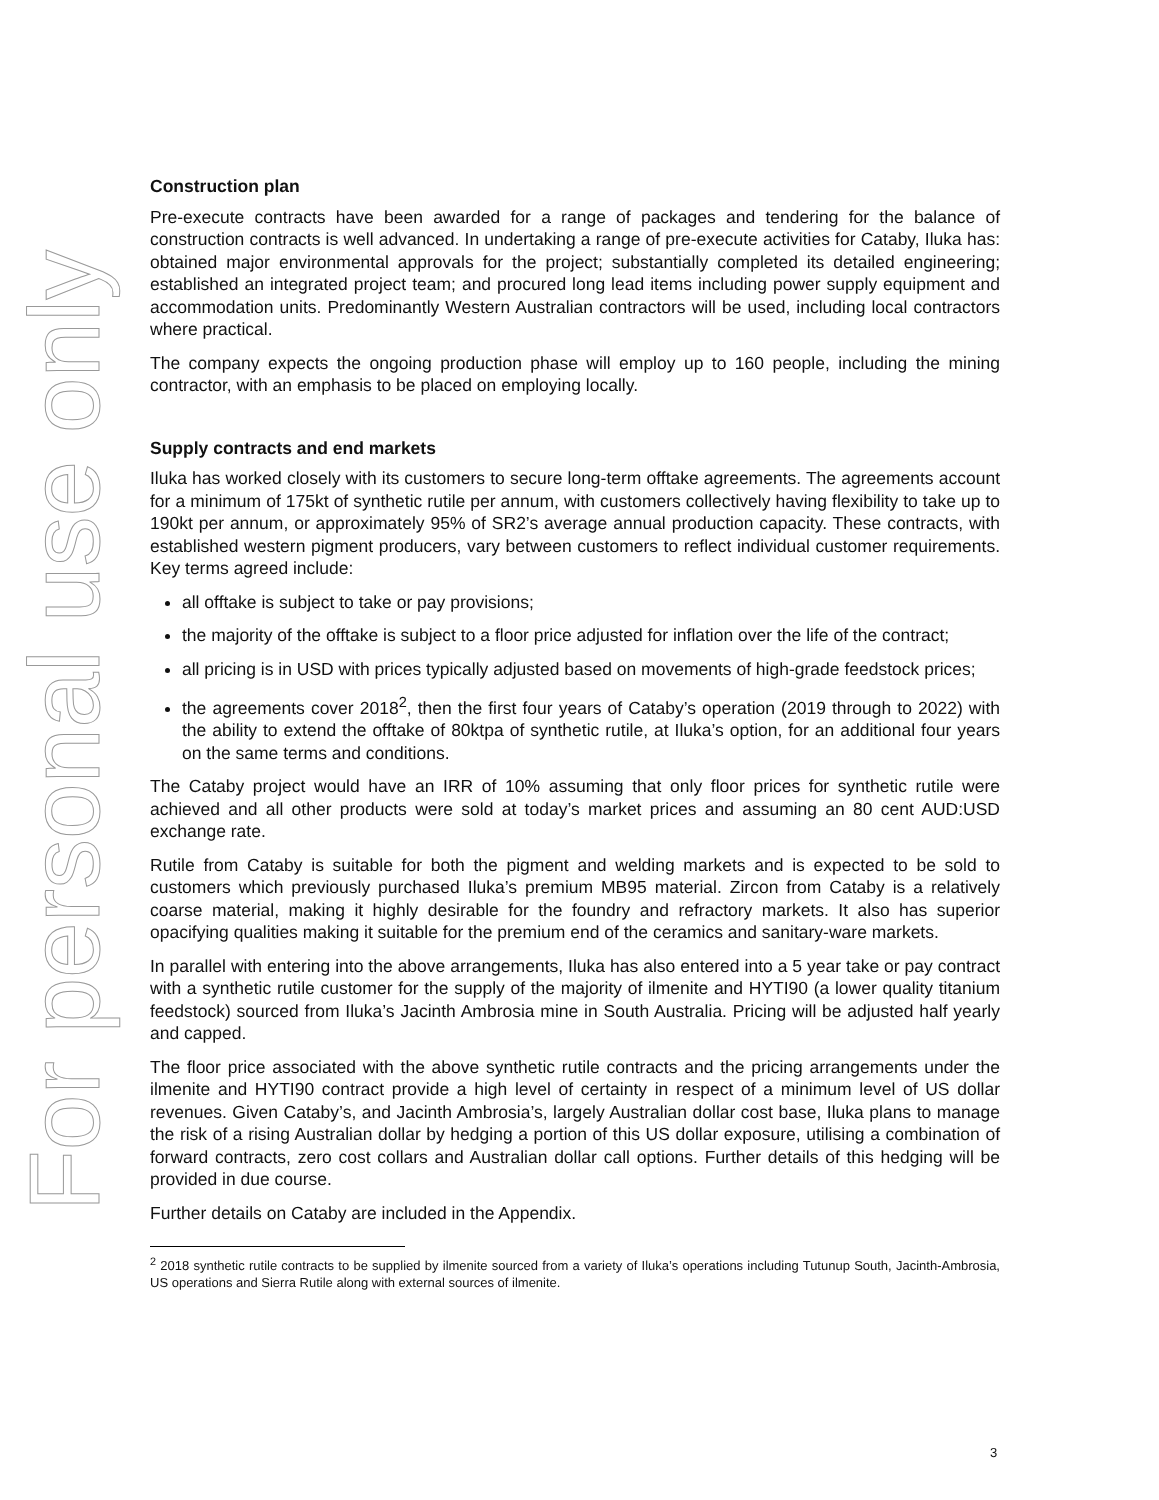For personal use only
Construction plan
Pre-execute contracts have been awarded for a range of packages and tendering for the balance of construction contracts is well advanced. In undertaking a range of pre-execute activities for Cataby, Iluka has: obtained major environmental approvals for the project; substantially completed its detailed engineering; established an integrated project team; and procured long lead items including power supply equipment and accommodation units. Predominantly Western Australian contractors will be used, including local contractors where practical.
The company expects the ongoing production phase will employ up to 160 people, including the mining contractor, with an emphasis to be placed on employing locally.
Supply contracts and end markets
Iluka has worked closely with its customers to secure long-term offtake agreements. The agreements account for a minimum of 175kt of synthetic rutile per annum, with customers collectively having flexibility to take up to 190kt per annum, or approximately 95% of SR2’s average annual production capacity. These contracts, with established western pigment producers, vary between customers to reflect individual customer requirements. Key terms agreed include:
all offtake is subject to take or pay provisions;
the majority of the offtake is subject to a floor price adjusted for inflation over the life of the contract;
all pricing is in USD with prices typically adjusted based on movements of high-grade feedstock prices;
the agreements cover 2018<sup>2</sup>, then the first four years of Cataby’s operation (2019 through to 2022) with the ability to extend the offtake of 80ktpa of synthetic rutile, at Iluka’s option, for an additional four years on the same terms and conditions.
The Cataby project would have an IRR of 10% assuming that only floor prices for synthetic rutile were achieved and all other products were sold at today’s market prices and assuming an 80 cent AUD:USD exchange rate.
Rutile from Cataby is suitable for both the pigment and welding markets and is expected to be sold to customers which previously purchased Iluka’s premium MB95 material. Zircon from Cataby is a relatively coarse material, making it highly desirable for the foundry and refractory markets. It also has superior opacifying qualities making it suitable for the premium end of the ceramics and sanitary-ware markets.
In parallel with entering into the above arrangements, Iluka has also entered into a 5 year take or pay contract with a synthetic rutile customer for the supply of the majority of ilmenite and HYTI90 (a lower quality titanium feedstock) sourced from Iluka’s Jacinth Ambrosia mine in South Australia. Pricing will be adjusted half yearly and capped.
The floor price associated with the above synthetic rutile contracts and the pricing arrangements under the ilmenite and HYTI90 contract provide a high level of certainty in respect of a minimum level of US dollar revenues. Given Cataby’s, and Jacinth Ambrosia’s, largely Australian dollar cost base, Iluka plans to manage the risk of a rising Australian dollar by hedging a portion of this US dollar exposure, utilising a combination of forward contracts, zero cost collars and Australian dollar call options. Further details of this hedging will be provided in due course.
Further details on Cataby are included in the Appendix.
<sup>2</sup> 2018 synthetic rutile contracts to be supplied by ilmenite sourced from a variety of Iluka’s operations including Tutunup South, Jacinth-Ambrosia, US operations and Sierra Rutile along with external sources of ilmenite.
3